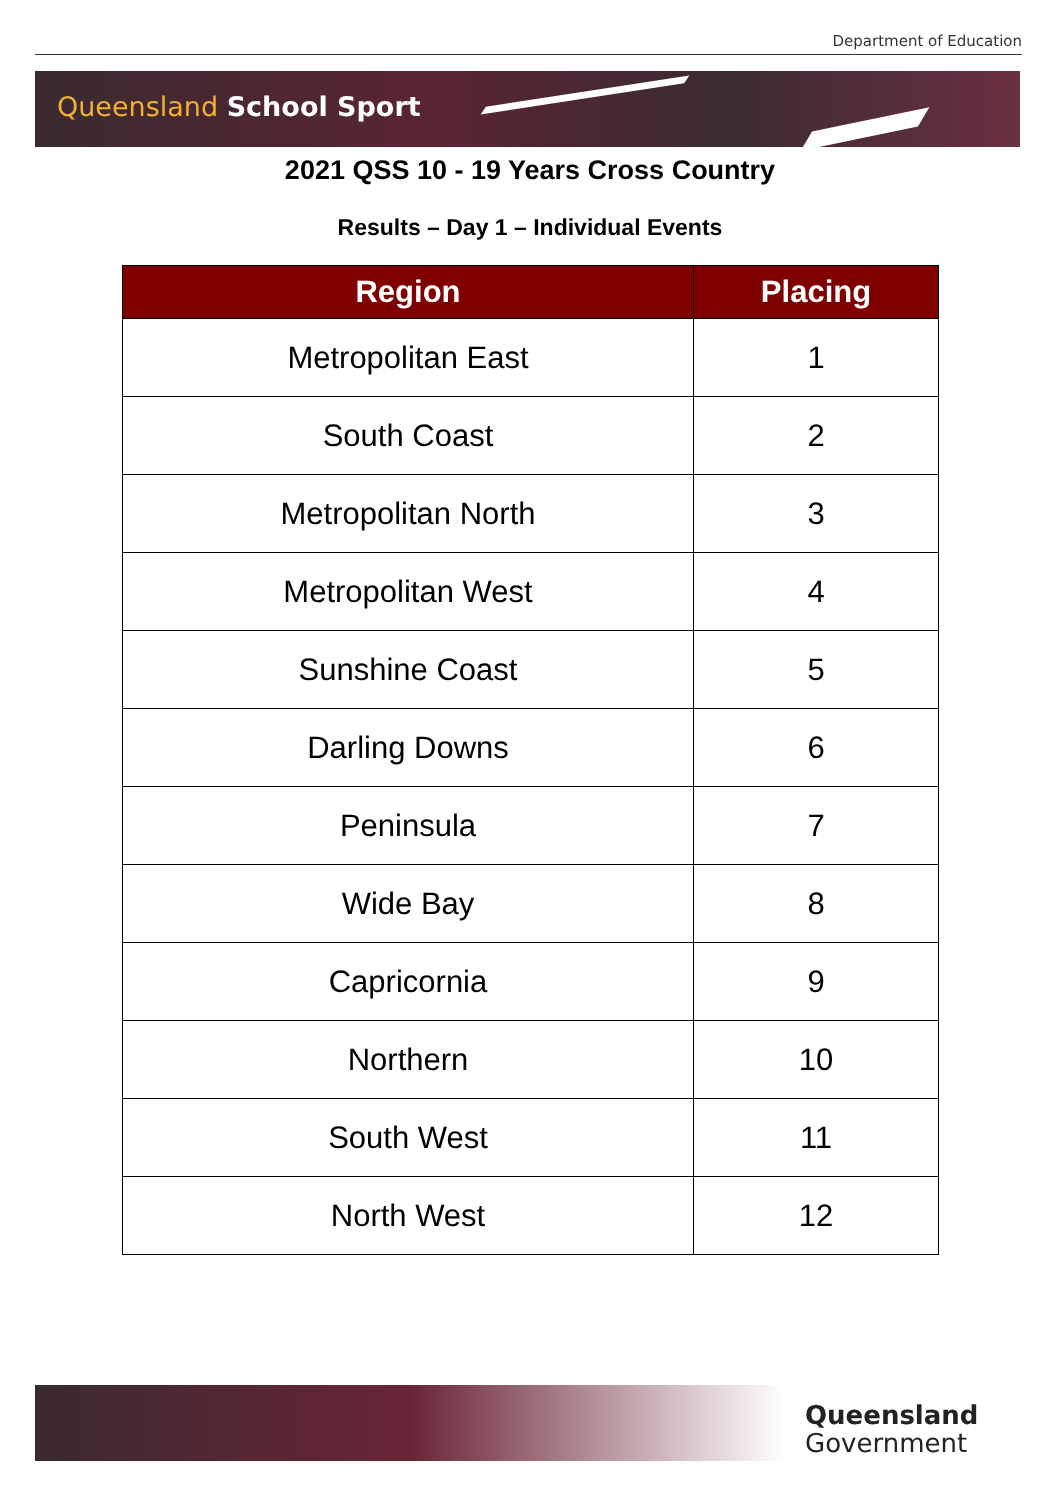Department of Education
Queensland School Sport
2021 QSS 10 - 19 Years Cross Country
Results – Day 1 – Individual Events
| Region | Placing |
| --- | --- |
| Metropolitan East | 1 |
| South Coast | 2 |
| Metropolitan North | 3 |
| Metropolitan West | 4 |
| Sunshine Coast | 5 |
| Darling Downs | 6 |
| Peninsula | 7 |
| Wide Bay | 8 |
| Capricornia | 9 |
| Northern | 10 |
| South West | 11 |
| North West | 12 |
Queensland
Government